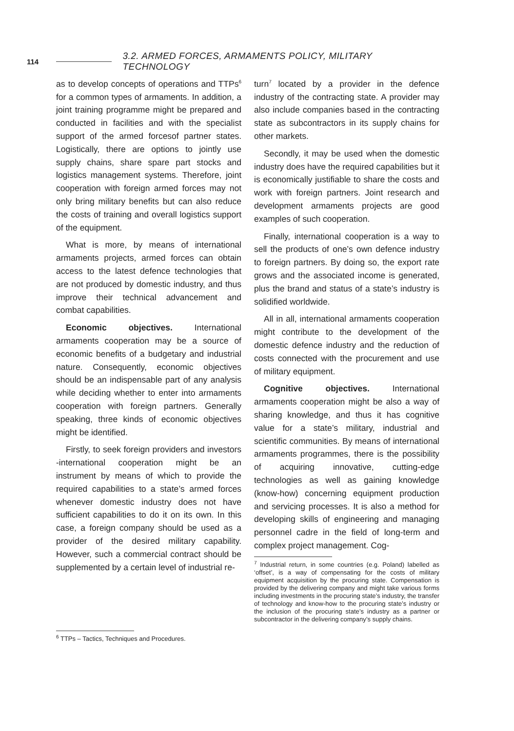114 3.2. ARMED FORCES, ARMAMENTS POLICY, MILITARY TECHNOLOGY
as to develop concepts of operations and TTPs<sup>6</sup> for a common types of armaments. In addition, a joint training programme might be prepared and conducted in facilities and with the specialist support of the armed forcesof partner states. Logistically, there are options to jointly use supply chains, share spare part stocks and logistics management systems. Therefore, joint cooperation with foreign armed forces may not only bring military benefits but can also reduce the costs of training and overall logistics support of the equipment.
What is more, by means of international armaments projects, armed forces can obtain access to the latest defence technologies that are not produced by domestic industry, and thus improve their technical advancement and combat capabilities.
Economic objectives. International armaments cooperation may be a source of economic benefits of a budgetary and industrial nature. Consequently, economic objectives should be an indispensable part of any analysis while deciding whether to enter into armaments cooperation with foreign partners. Generally speaking, three kinds of economic objectives might be identified.
Firstly, to seek foreign providers and investors -international cooperation might be an instrument by means of which to provide the required capabilities to a state’s armed forces whenever domestic industry does not have sufficient capabilities to do it on its own. In this case, a foreign company should be used as a provider of the desired military capability. However, such a commercial contract should be supplemented by a certain level of industrial re-
<sup>6</sup> TTPs – Tactics, Techniques and Procedures.
turn<sup>7</sup> located by a provider in the defence industry of the contracting state. A provider may also include companies based in the contracting state as subcontractors in its supply chains for other markets.
Secondly, it may be used when the domestic industry does have the required capabilities but it is economically justifiable to share the costs and work with foreign partners. Joint research and development armaments projects are good examples of such cooperation.
Finally, international cooperation is a way to sell the products of one’s own defence industry to foreign partners. By doing so, the export rate grows and the associated income is generated, plus the brand and status of a state’s industry is solidified worldwide.
All in all, international armaments cooperation might contribute to the development of the domestic defence industry and the reduction of costs connected with the procurement and use of military equipment.
Cognitive objectives. International armaments cooperation might be also a way of sharing knowledge, and thus it has cognitive value for a state’s military, industrial and scientific communities. By means of international armaments programmes, there is the possibility of acquiring innovative, cutting-edge technologies as well as gaining knowledge (know-how) concerning equipment production and servicing processes. It is also a method for developing skills of engineering and managing personnel cadre in the field of long-term and complex project management. Cog-
<sup>7</sup> Industrial return, in some countries (e.g. Poland) labelled as ‘offset’, is a way of compensating for the costs of military equipment acquisition by the procuring state. Compensation is provided by the delivering company and might take various forms including investments in the procuring state’s industry, the transfer of technology and know-how to the procuring state’s industry or the inclusion of the procuring state’s industry as a partner or subcontractor in the delivering company’s supply chains.